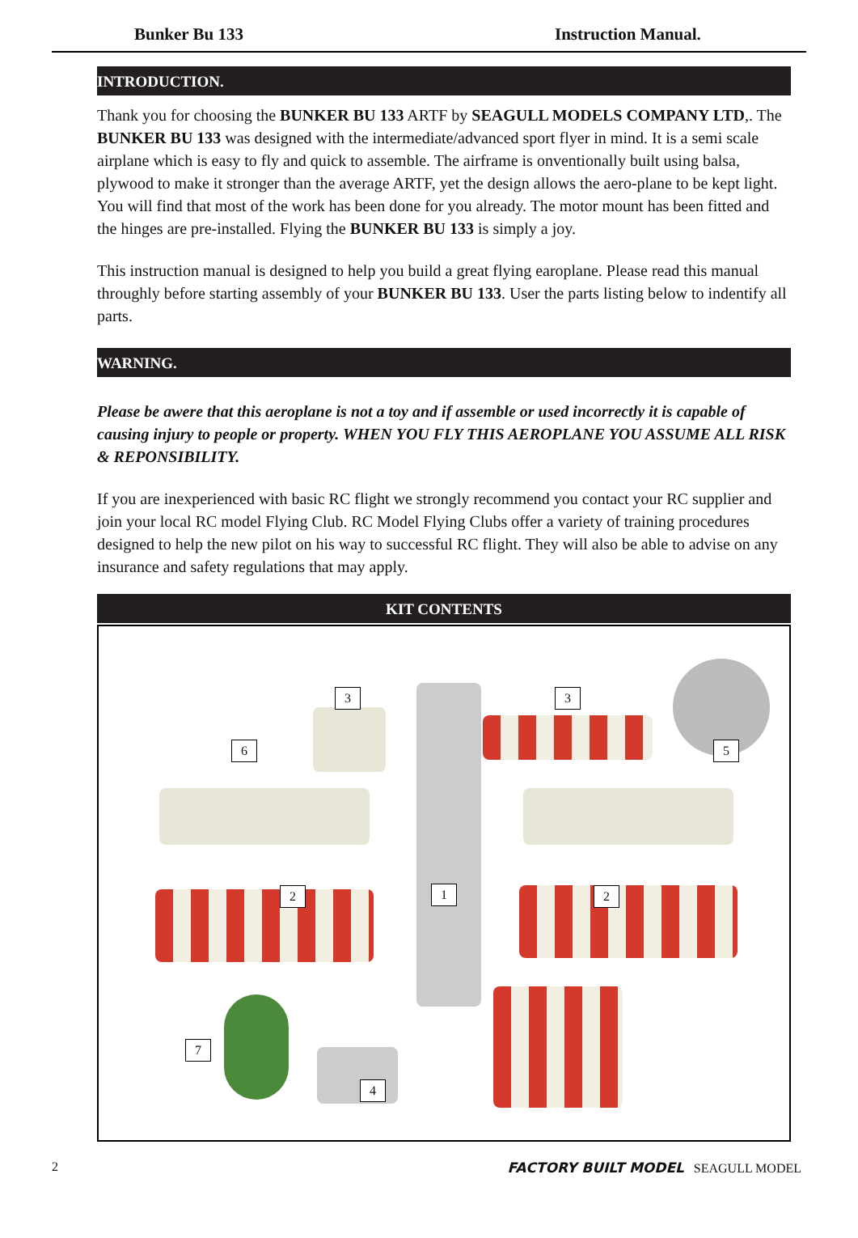Bunker Bu 133 Instruction Manual.
INTRODUCTION.
Thank you for choosing the BUNKER BU 133 ARTF by SEAGULL MODELS COMPANY LTD,. The BUNKER BU 133 was designed with the intermediate/advanced sport flyer in mind. It is a semi scale airplane which is easy to fly and quick to assemble. The airframe is onventionally built using balsa, plywood to make it stronger than the average ARTF, yet the design allows the aero-plane to be kept light. You will find that most of the work has been done for you already. The motor mount has been fitted and the hinges are pre-installed. Flying the BUNKER BU 133 is simply a joy.
This instruction manual is designed to help you build a great flying earoplane. Please read this manual throughly before starting assembly of your BUNKER BU 133. User the parts listing below to indentify all parts.
WARNING.
Please be awere that this aeroplane is not a toy and if assemble or used incorrectly it is capable of causing injury to people or property. WHEN YOU FLY THIS AEROPLANE YOU ASSUME ALL RISK & REPONSIBILITY.
If you are inexperienced with basic RC flight we strongly recommend you contact your RC supplier and join your local RC model Flying Club. RC Model Flying Clubs offer a variety of training procedures designed to help the new pilot on his way to successful RC flight. They will also be able to advise on any insurance and safety regulations that may apply.
KIT CONTENTS
3 3
6 5
2 1 2
7
4
2 FACTORY BUILT MODEL SEAGULL MODEL